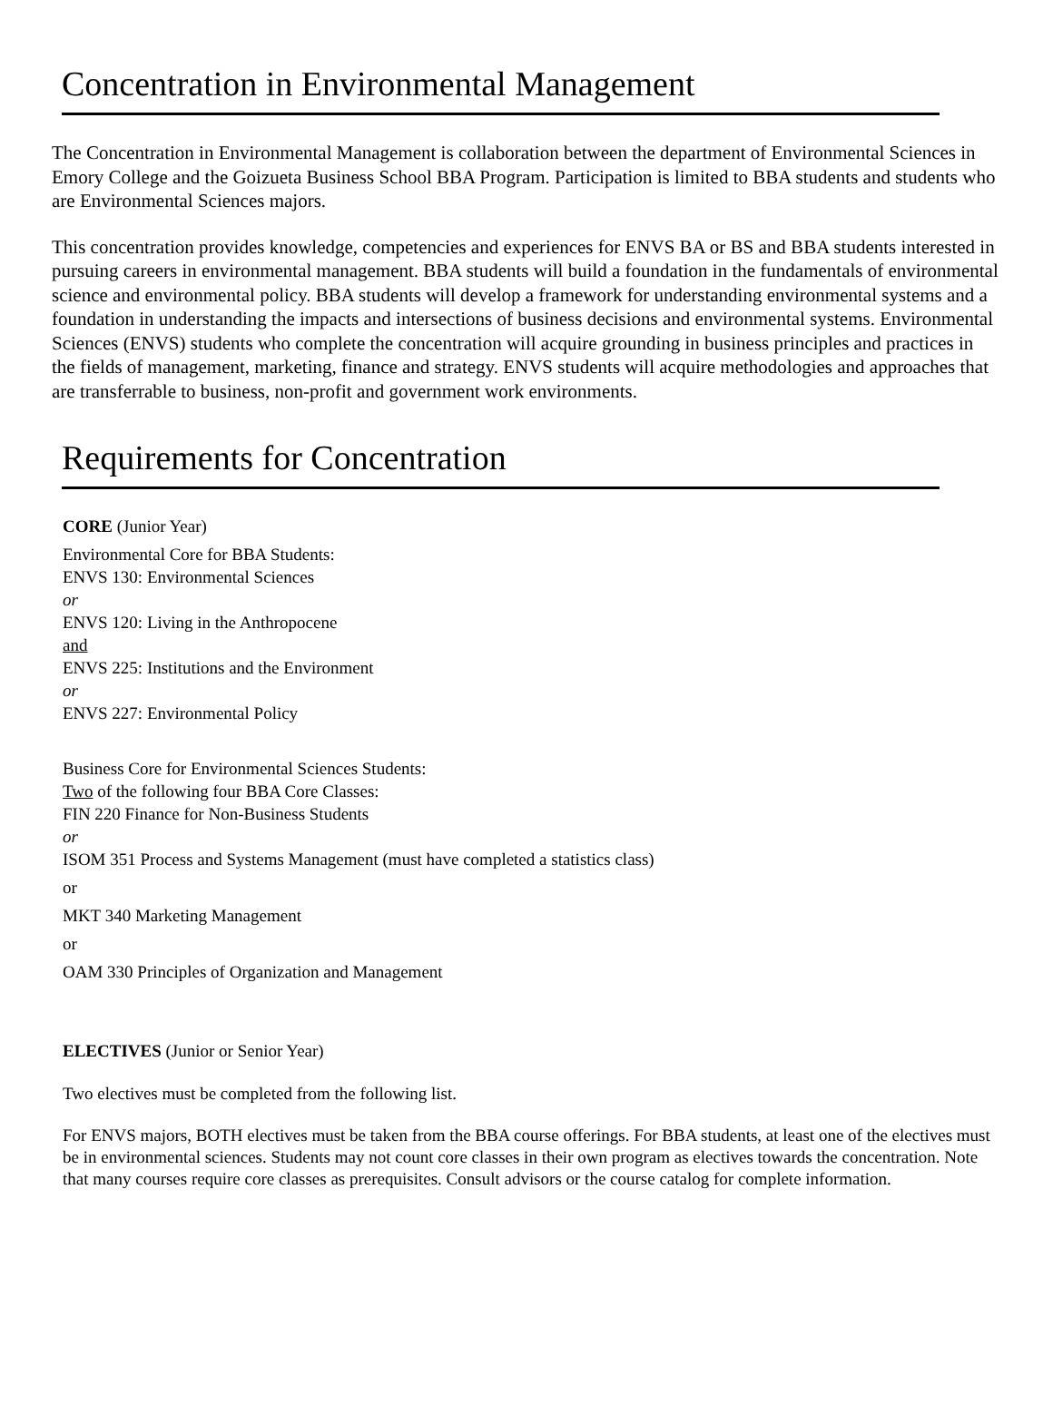Concentration in Environmental Management
The Concentration in Environmental Management is collaboration between the department of Environmental Sciences in Emory College and the Goizueta Business School BBA Program. Participation is limited to BBA students and students who are Environmental Sciences majors.
This concentration provides knowledge, competencies and experiences for ENVS BA or BS and BBA students interested in pursuing careers in environmental management. BBA students will build a foundation in the fundamentals of environmental science and environmental policy. BBA students will develop a framework for understanding environmental systems and a foundation in understanding the impacts and intersections of business decisions and environmental systems. Environmental Sciences (ENVS) students who complete the concentration will acquire grounding in business principles and practices in the fields of management, marketing, finance and strategy. ENVS students will acquire methodologies and approaches that are transferrable to business, non-profit and government work environments.
Requirements for Concentration
CORE (Junior Year)
Environmental Core for BBA Students:
ENVS 130: Environmental Sciences
or
ENVS 120: Living in the Anthropocene
and
ENVS 225: Institutions and the Environment
or
ENVS 227: Environmental Policy
Business Core for Environmental Sciences Students:
Two of the following four BBA Core Classes:
FIN 220 Finance for Non-Business Students
or
ISOM 351 Process and Systems Management (must have completed a statistics class)
or
MKT 340 Marketing Management
or
OAM 330 Principles of Organization and Management
ELECTIVES (Junior or Senior Year)
Two electives must be completed from the following list.
For ENVS majors, BOTH electives must be taken from the BBA course offerings. For BBA students, at least one of the electives must be in environmental sciences. Students may not count core classes in their own program as electives towards the concentration. Note that many courses require core classes as prerequisites. Consult advisors or the course catalog for complete information.